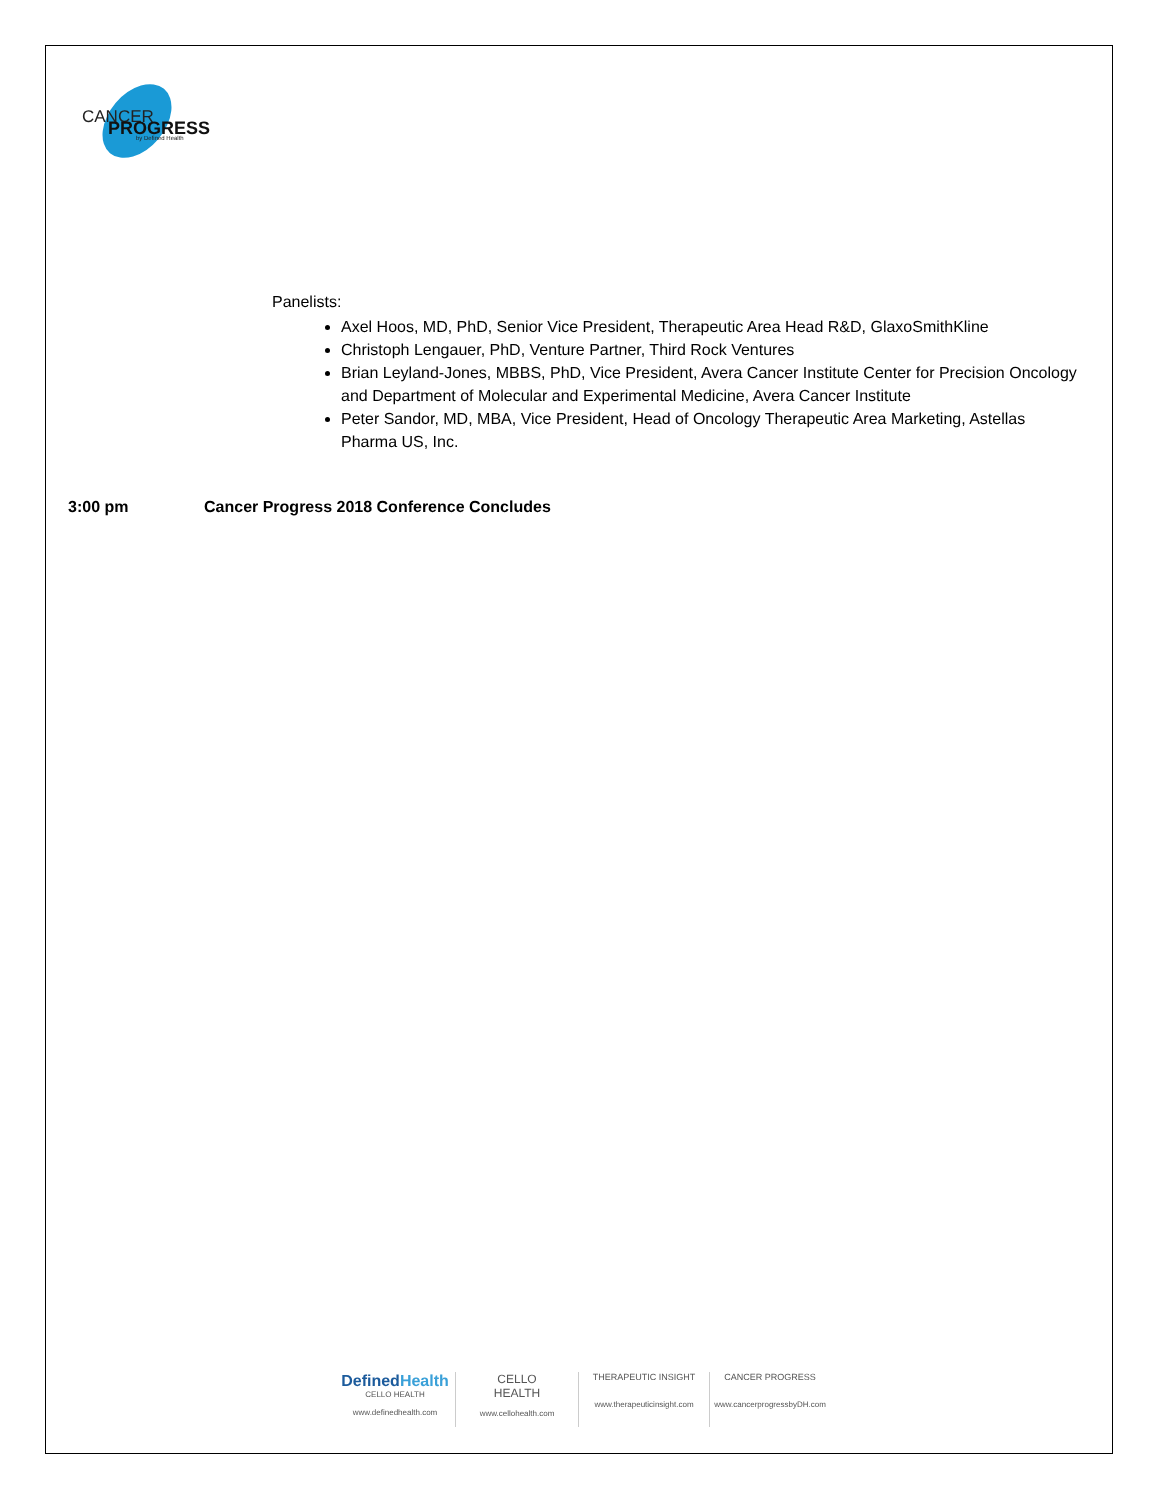CANCER
PROGRESS
by Defined Health
Panelists:
Axel Hoos, MD, PhD, Senior Vice President, Therapeutic Area Head R&D, GlaxoSmithKline
Christoph Lengauer, PhD, Venture Partner, Third Rock Ventures
Brian Leyland-Jones, MBBS, PhD, Vice President, Avera Cancer Institute Center for Precision Oncology and Department of Molecular and Experimental Medicine, Avera Cancer Institute
Peter Sandor, MD, MBA, Vice President, Head of Oncology Therapeutic Area Marketing, Astellas Pharma US, Inc.
3:00 pm Cancer Progress 2018 Conference Concludes
DefinedHealth
CELLO HEALTH
www.definedhealth.com
CELLO
HEALTH
www.cellohealth.com
THERAPEUTIC INSIGHT
www.therapeuticinsight.com
CANCER PROGRESS
www.cancerprogressbyDH.com